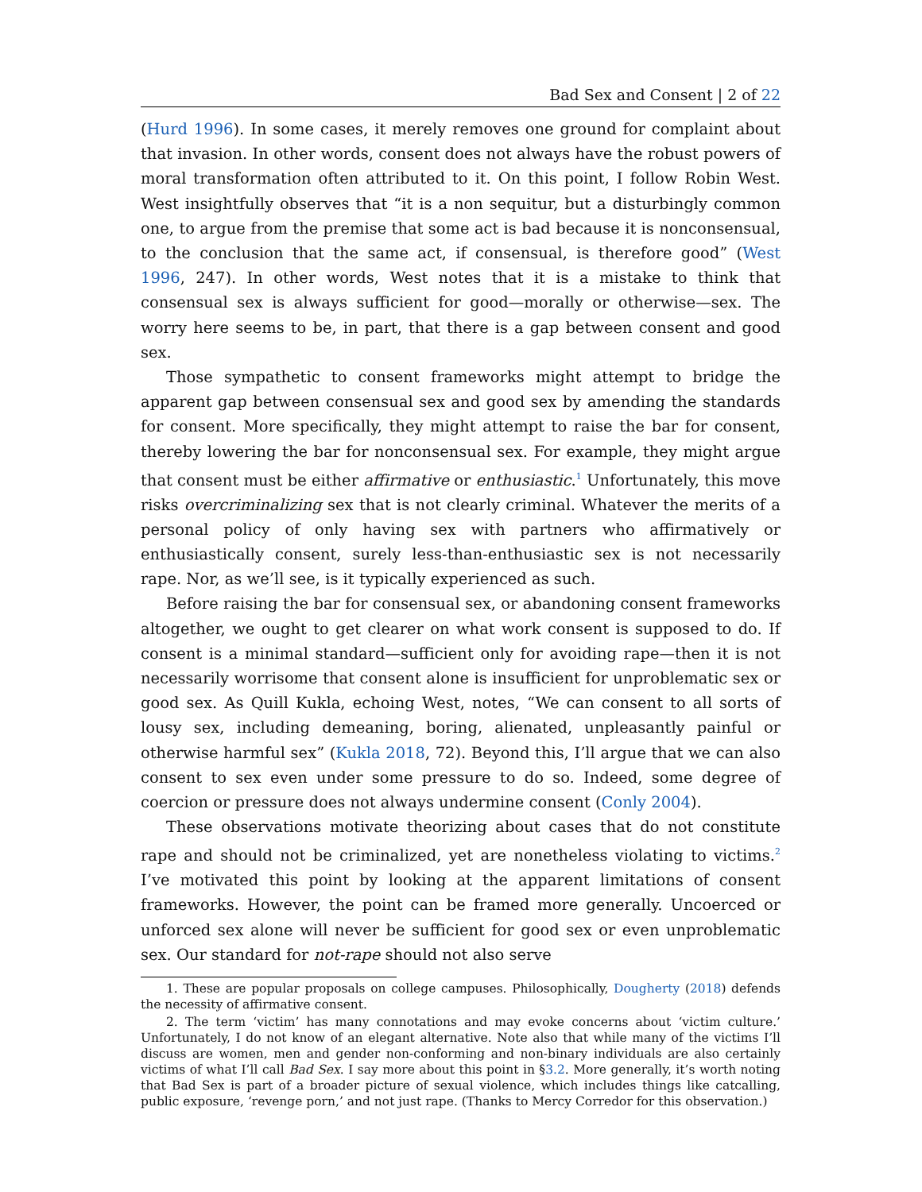Bad Sex and Consent | 2 of 22
(Hurd 1996). In some cases, it merely removes one ground for complaint about that invasion. In other words, consent does not always have the robust powers of moral transformation often attributed to it. On this point, I follow Robin West. West insightfully observes that “it is a non sequitur, but a disturbingly common one, to argue from the premise that some act is bad because it is nonconsensual, to the conclusion that the same act, if consensual, is therefore good” (West 1996, 247). In other words, West notes that it is a mistake to think that consensual sex is always sufficient for good—morally or otherwise—sex. The worry here seems to be, in part, that there is a gap between consent and good sex.
Those sympathetic to consent frameworks might attempt to bridge the apparent gap between consensual sex and good sex by amending the standards for consent. More specifically, they might attempt to raise the bar for consent, thereby lowering the bar for nonconsensual sex. For example, they might argue that consent must be either affirmative or enthusiastic.<sup>1</sup> Unfortunately, this move risks overcriminalizing sex that is not clearly criminal. Whatever the merits of a personal policy of only having sex with partners who affirmatively or enthusiastically consent, surely less-than-enthusiastic sex is not necessarily rape. Nor, as we’ll see, is it typically experienced as such.
Before raising the bar for consensual sex, or abandoning consent frameworks altogether, we ought to get clearer on what work consent is supposed to do. If consent is a minimal standard—sufficient only for avoiding rape—then it is not necessarily worrisome that consent alone is insufficient for unproblematic sex or good sex. As Quill Kukla, echoing West, notes, “We can consent to all sorts of lousy sex, including demeaning, boring, alienated, unpleasantly painful or otherwise harmful sex” (Kukla 2018, 72). Beyond this, I’ll argue that we can also consent to sex even under some pressure to do so. Indeed, some degree of coercion or pressure does not always undermine consent (Conly 2004).
These observations motivate theorizing about cases that do not constitute rape and should not be criminalized, yet are nonetheless violating to victims.<sup>2</sup> I’ve motivated this point by looking at the apparent limitations of consent frameworks. However, the point can be framed more generally. Uncoerced or unforced sex alone will never be sufficient for good sex or even unproblematic sex. Our standard for not-rape should not also serve
1. These are popular proposals on college campuses. Philosophically, Dougherty (2018) defends the necessity of affirmative consent.
2. The term ‘victim’ has many connotations and may evoke concerns about ‘victim culture.’ Unfortunately, I do not know of an elegant alternative. Note also that while many of the victims I’ll discuss are women, men and gender non-conforming and non-binary individuals are also certainly victims of what I’ll call Bad Sex. I say more about this point in §3.2. More generally, it’s worth noting that Bad Sex is part of a broader picture of sexual violence, which includes things like catcalling, public exposure, ‘revenge porn,’ and not just rape. (Thanks to Mercy Corredor for this observation.)